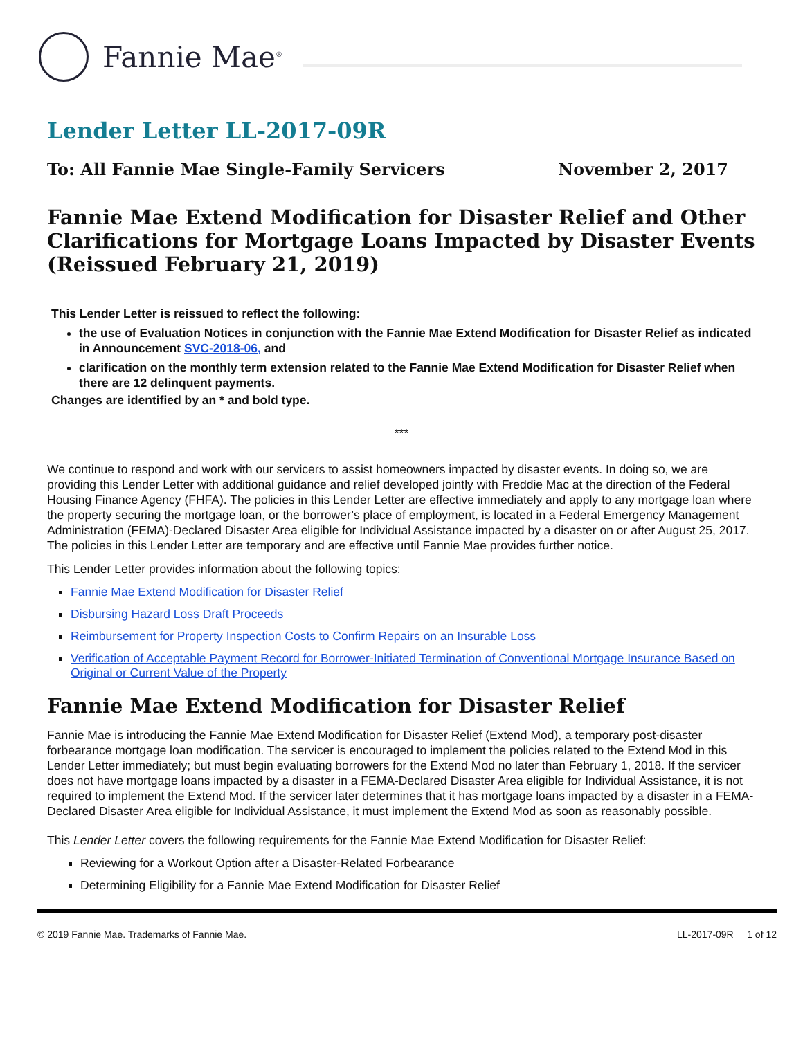Fannie Mae<sup>®</sup>
Lender Letter LL-2017-09R
To: All Fannie Mae Single-Family Servicers November 2, 2017
Fannie Mae Extend Modification for Disaster Relief and Other Clarifications for Mortgage Loans Impacted by Disaster Events (Reissued February 21, 2019)
This Lender Letter is reissued to reflect the following:
the use of Evaluation Notices in conjunction with the Fannie Mae Extend Modification for Disaster Relief as indicated in Announcement SVC-2018-06, and
clarification on the monthly term extension related to the Fannie Mae Extend Modification for Disaster Relief when there are 12 delinquent payments.
Changes are identified by an * and bold type.
***
We continue to respond and work with our servicers to assist homeowners impacted by disaster events. In doing so, we are providing this Lender Letter with additional guidance and relief developed jointly with Freddie Mac at the direction of the Federal Housing Finance Agency (FHFA). The policies in this Lender Letter are effective immediately and apply to any mortgage loan where the property securing the mortgage loan, or the borrower’s place of employment, is located in a Federal Emergency Management Administration (FEMA)-Declared Disaster Area eligible for Individual Assistance impacted by a disaster on or after August 25, 2017. The policies in this Lender Letter are temporary and are effective until Fannie Mae provides further notice.
This Lender Letter provides information about the following topics:
Fannie Mae Extend Modification for Disaster Relief
Disbursing Hazard Loss Draft Proceeds
Reimbursement for Property Inspection Costs to Confirm Repairs on an Insurable Loss
Verification of Acceptable Payment Record for Borrower-Initiated Termination of Conventional Mortgage Insurance Based on Original or Current Value of the Property
Fannie Mae Extend Modification for Disaster Relief
Fannie Mae is introducing the Fannie Mae Extend Modification for Disaster Relief (Extend Mod), a temporary post-disaster forbearance mortgage loan modification. The servicer is encouraged to implement the policies related to the Extend Mod in this Lender Letter immediately; but must begin evaluating borrowers for the Extend Mod no later than February 1, 2018. If the servicer does not have mortgage loans impacted by a disaster in a FEMA-Declared Disaster Area eligible for Individual Assistance, it is not required to implement the Extend Mod. If the servicer later determines that it has mortgage loans impacted by a disaster in a FEMA-Declared Disaster Area eligible for Individual Assistance, it must implement the Extend Mod as soon as reasonably possible.
This Lender Letter covers the following requirements for the Fannie Mae Extend Modification for Disaster Relief:
Reviewing for a Workout Option after a Disaster-Related Forbearance
Determining Eligibility for a Fannie Mae Extend Modification for Disaster Relief
© 2019 Fannie Mae. Trademarks of Fannie Mae. LL-2017-09R 1 of 12